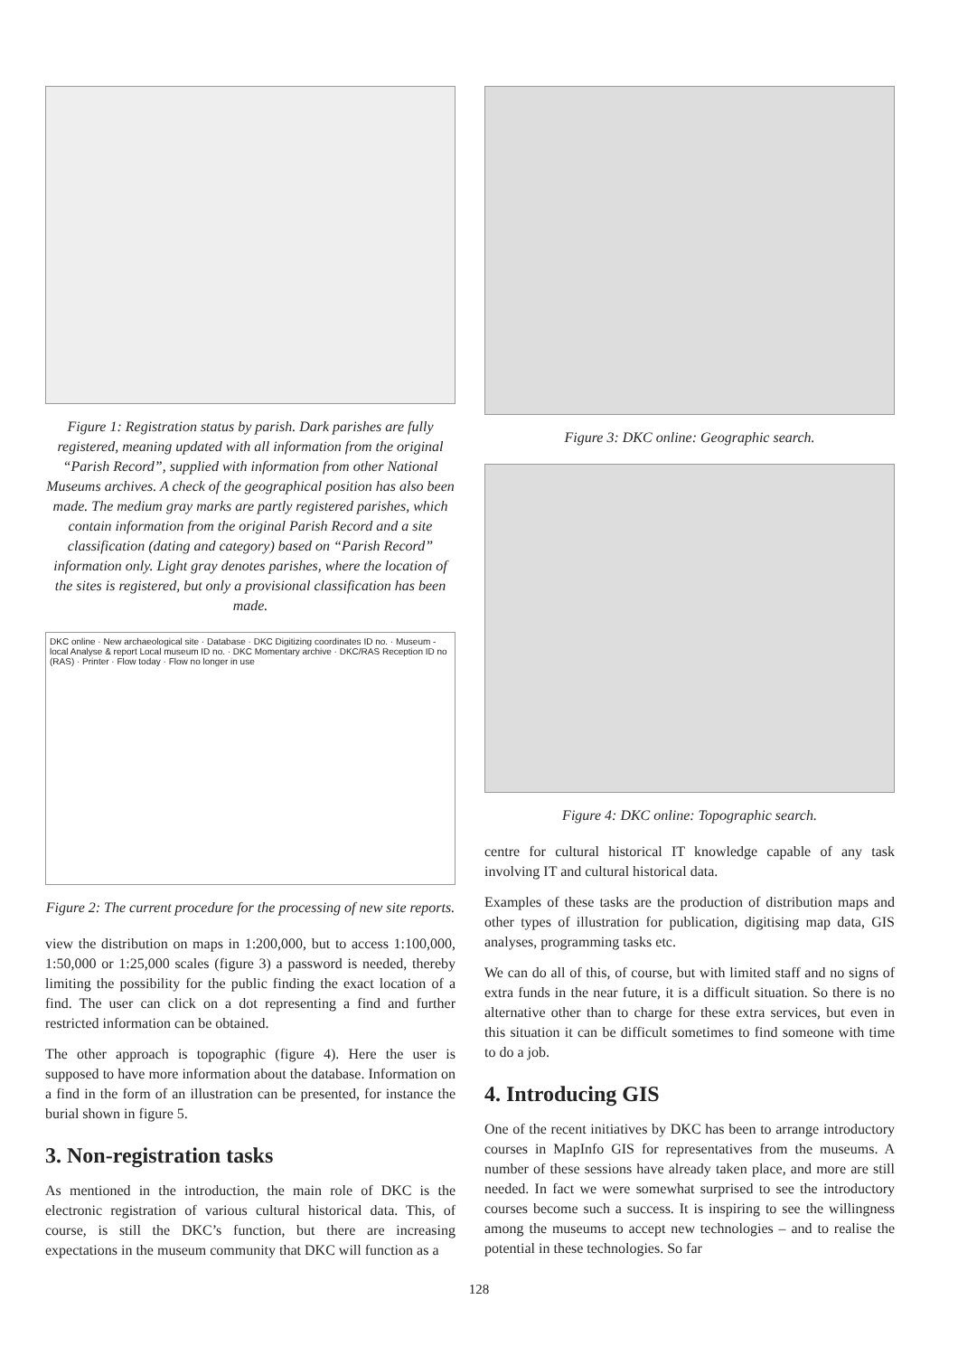Figure 1: Registration status by parish. Dark parishes are fully registered, meaning updated with all information from the original “Parish Record”, supplied with information from other National Museums archives. A check of the geographical position has also been made. The medium gray marks are partly registered parishes, which contain information from the original Parish Record and a site classification (dating and category) based on “Parish Record” information only. Light gray denotes parishes, where the location of the sites is registered, but only a provisional classification has been made.
DKC online · New archaeological site · Database · DKC Digitizing coordinates ID no. · Museum - local Analyse & report Local museum ID no. · DKC Momentary archive · DKC/RAS Reception ID no (RAS) · Printer · Flow today · Flow no longer in use
Figure 2: The current procedure for the processing of new site reports.
view the distribution on maps in 1:200,000, but to access 1:100,000, 1:50,000 or 1:25,000 scales (figure 3) a password is needed, thereby limiting the possibility for the public finding the exact location of a find. The user can click on a dot representing a find and further restricted information can be obtained.
The other approach is topographic (figure 4). Here the user is supposed to have more information about the database. Information on a find in the form of an illustration can be presented, for instance the burial shown in figure 5.
3. Non-registration tasks
As mentioned in the introduction, the main role of DKC is the electronic registration of various cultural historical data. This, of course, is still the DKC’s function, but there are increasing expectations in the museum community that DKC will function as a
Figure 3: DKC online: Geographic search.
Figure 4: DKC online: Topographic search.
centre for cultural historical IT knowledge capable of any task involving IT and cultural historical data.
Examples of these tasks are the production of distribution maps and other types of illustration for publication, digitising map data, GIS analyses, programming tasks etc.
We can do all of this, of course, but with limited staff and no signs of extra funds in the near future, it is a difficult situation. So there is no alternative other than to charge for these extra services, but even in this situation it can be difficult sometimes to find someone with time to do a job.
4. Introducing GIS
One of the recent initiatives by DKC has been to arrange introductory courses in MapInfo GIS for representatives from the museums. A number of these sessions have already taken place, and more are still needed. In fact we were somewhat surprised to see the introductory courses become such a success. It is inspiring to see the willingness among the museums to accept new technologies – and to realise the potential in these technologies. So far
128